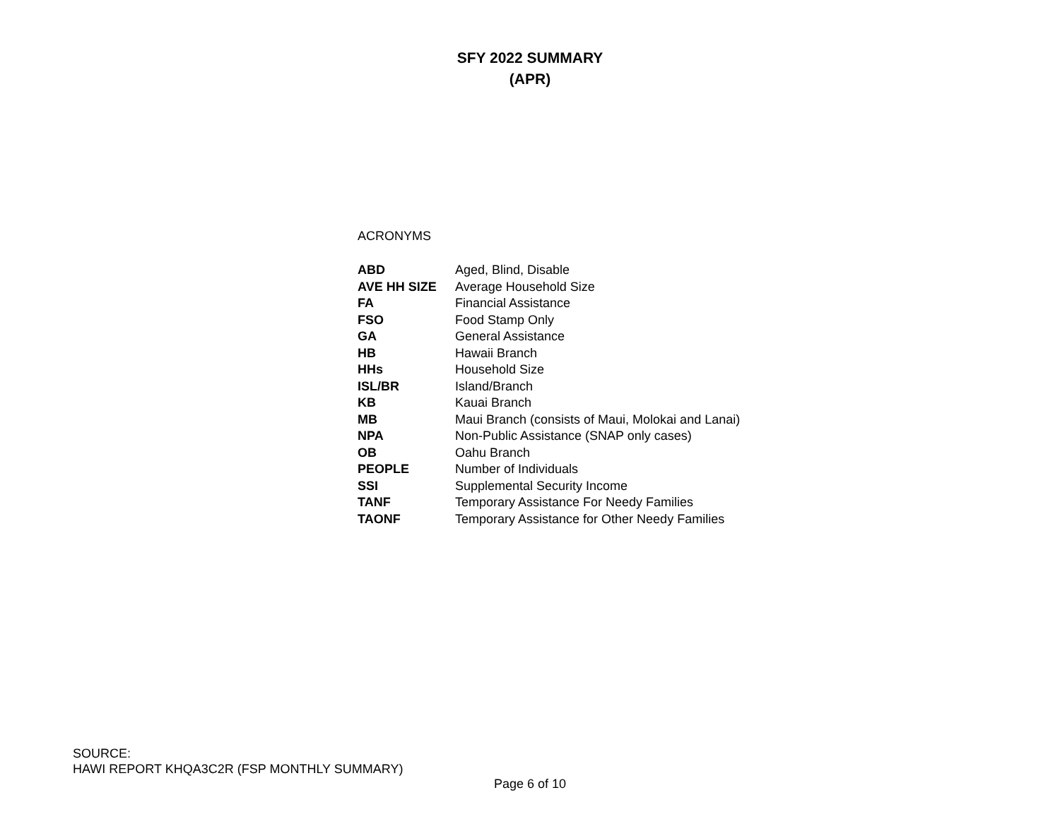SFY 2022 SUMMARY
(APR)
ACRONYMS
| ABD | Aged, Blind, Disable |
| AVE HH SIZE | Average Household Size |
| FA | Financial Assistance |
| FSO | Food Stamp Only |
| GA | General Assistance |
| HB | Hawaii Branch |
| HHs | Household Size |
| ISL/BR | Island/Branch |
| KB | Kauai Branch |
| MB | Maui Branch (consists of Maui, Molokai and Lanai) |
| NPA | Non-Public Assistance (SNAP only cases) |
| OB | Oahu Branch |
| PEOPLE | Number of Individuals |
| SSI | Supplemental Security Income |
| TANF | Temporary Assistance For Needy Families |
| TAONF | Temporary Assistance for Other Needy Families |
SOURCE:
HAWI REPORT KHQA3C2R (FSP MONTHLY SUMMARY)
Page 6 of 10